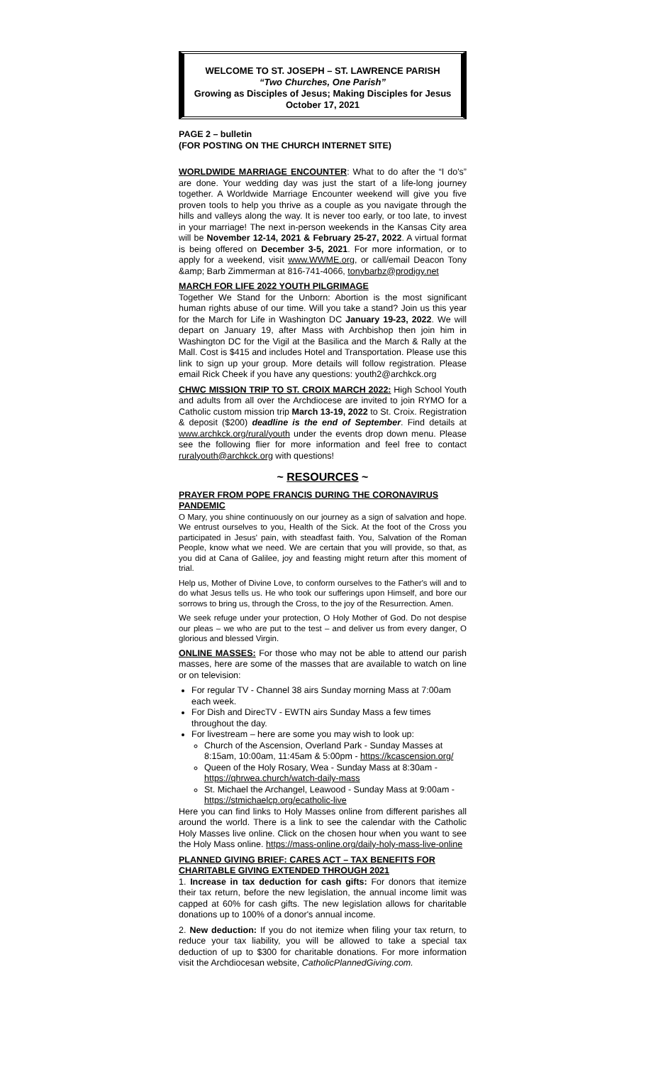WELCOME TO ST. JOSEPH – ST. LAWRENCE PARISH
“Two Churches, One Parish”
Growing as Disciples of Jesus; Making Disciples for Jesus
October 17, 2021
PAGE 2 – bulletin
(FOR POSTING ON THE CHURCH INTERNET SITE)
WORLDWIDE MARRIAGE ENCOUNTER: What to do after the “I do's” are done. Your wedding day was just the start of a life-long journey together. A Worldwide Marriage Encounter weekend will give you five proven tools to help you thrive as a couple as you navigate through the hills and valleys along the way. It is never too early, or too late, to invest in your marriage! The next in-person weekends in the Kansas City area will be November 12-14, 2021 & February 25-27, 2022. A virtual format is being offered on December 3-5, 2021. For more information, or to apply for a weekend, visit www.WWME.org, or call/email Deacon Tony &amp; Barb Zimmerman at 816-741-4066, tonybarbz@prodigy.net
MARCH FOR LIFE 2022 YOUTH PILGRIMAGE
Together We Stand for the Unborn: Abortion is the most significant human rights abuse of our time. Will you take a stand? Join us this year for the March for Life in Washington DC January 19-23, 2022. We will depart on January 19, after Mass with Archbishop then join him in Washington DC for the Vigil at the Basilica and the March & Rally at the Mall. Cost is $415 and includes Hotel and Transportation. Please use this link to sign up your group. More details will follow registration. Please email Rick Cheek if you have any questions: youth2@archkck.org
CHWC MISSION TRIP TO ST. CROIX MARCH 2022: High School Youth and adults from all over the Archdiocese are invited to join RYMO for a Catholic custom mission trip March 13-19, 2022 to St. Croix. Registration & deposit ($200) deadline is the end of September. Find details at www.archkck.org/rural/youth under the events drop down menu. Please see the following flier for more information and feel free to contact ruralyouth@archkck.org with questions!
~ RESOURCES ~
PRAYER FROM POPE FRANCIS DURING THE CORONAVIRUS PANDEMIC
O Mary, you shine continuously on our journey as a sign of salvation and hope. We entrust ourselves to you, Health of the Sick. At the foot of the Cross you participated in Jesus' pain, with steadfast faith. You, Salvation of the Roman People, know what we need. We are certain that you will provide, so that, as you did at Cana of Galilee, joy and feasting might return after this moment of trial.
Help us, Mother of Divine Love, to conform ourselves to the Father's will and to do what Jesus tells us. He who took our sufferings upon Himself, and bore our sorrows to bring us, through the Cross, to the joy of the Resurrection. Amen.
We seek refuge under your protection, O Holy Mother of God. Do not despise our pleas – we who are put to the test – and deliver us from every danger, O glorious and blessed Virgin.
ONLINE MASSES: For those who may not be able to attend our parish masses, here are some of the masses that are available to watch on line or on television:
For regular TV - Channel 38 airs Sunday morning Mass at 7:00am each week.
For Dish and DirecTV - EWTN airs Sunday Mass a few times throughout the day.
For livestream – here are some you may wish to look up:
Church of the Ascension, Overland Park - Sunday Masses at 8:15am, 10:00am, 11:45am & 5:00pm - https://kcascension.org/
Queen of the Holy Rosary, Wea - Sunday Mass at 8:30am - https://qhrwea.church/watch-daily-mass
St. Michael the Archangel, Leawood - Sunday Mass at 9:00am - https://stmichaelcp.org/ecatholic-live
Here you can find links to Holy Masses online from different parishes all around the world. There is a link to see the calendar with the Catholic Holy Masses live online. Click on the chosen hour when you want to see the Holy Mass online. https://mass-online.org/daily-holy-mass-live-online
PLANNED GIVING BRIEF: CARES ACT – TAX BENEFITS FOR CHARITABLE GIVING EXTENDED THROUGH 2021
1. Increase in tax deduction for cash gifts: For donors that itemize their tax return, before the new legislation, the annual income limit was capped at 60% for cash gifts. The new legislation allows for charitable donations up to 100% of a donor's annual income.
2. New deduction: If you do not itemize when filing your tax return, to reduce your tax liability, you will be allowed to take a special tax deduction of up to $300 for charitable donations. For more information visit the Archdiocesan website, CatholicPlannedGiving.com.